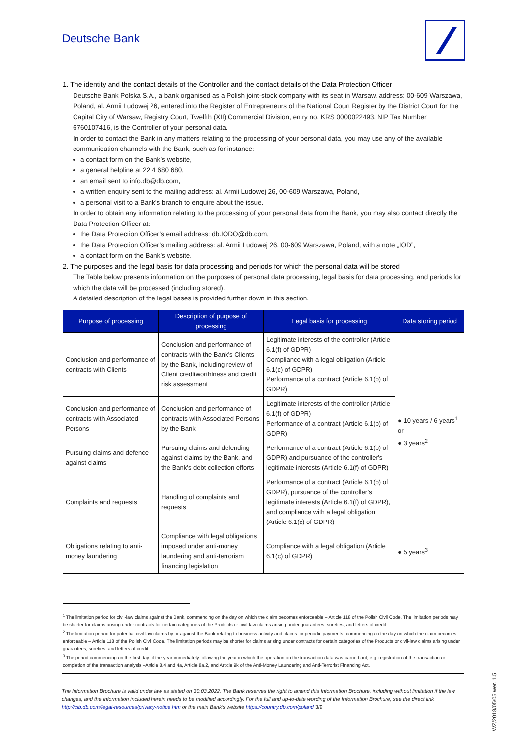Deutsche Bank
1. The identity and the contact details of the Controller and the contact details of the Data Protection Officer
Deutsche Bank Polska S.A., a bank organised as a Polish joint-stock company with its seat in Warsaw, address: 00-609 Warszawa, Poland, al. Armii Ludowej 26, entered into the Register of Entrepreneurs of the National Court Register by the District Court for the Capital City of Warsaw, Registry Court, Twelfth (XII) Commercial Division, entry no. KRS 0000022493, NIP Tax Number 6760107416, is the Controller of your personal data.
In order to contact the Bank in any matters relating to the processing of your personal data, you may use any of the available communication channels with the Bank, such as for instance:
a contact form on the Bank’s website,
a general helpline at 22 4 680 680,
an email sent to info.db@db.com,
a written enquiry sent to the mailing address: al. Armii Ludowej 26, 00-609 Warszawa, Poland,
a personal visit to a Bank’s branch to enquire about the issue.
In order to obtain any information relating to the processing of your personal data from the Bank, you may also contact directly the Data Protection Officer at:
the Data Protection Officer’s email address: db.IODO@db.com,
the Data Protection Officer’s mailing address: al. Armii Ludowej 26, 00-609 Warszawa, Poland, with a note „IOD”,
a contact form on the Bank’s website.
2. The purposes and the legal basis for data processing and periods for which the personal data will be stored
The Table below presents information on the purposes of personal data processing, legal basis for data processing, and periods for which the data will be processed (including stored).
A detailed description of the legal bases is provided further down in this section.
| Purpose of processing | Description of purpose of processing | Legal basis for processing | Data storing period |
| --- | --- | --- | --- |
| Conclusion and performance of contracts with Clients | Conclusion and performance of contracts with the Bank’s Clients by the Bank, including review of Client creditworthiness and credit risk assessment | Legitimate interests of the controller (Article 6.1(f) of GDPR) Compliance with a legal obligation (Article 6.1(c) of GDPR) Performance of a contract (Article 6.1(b) of GDPR) | ● 10 years / 6 years<sup>1</sup> or ● 3 years<sup>2</sup> |
| Conclusion and performance of contracts with Associated Persons | Conclusion and performance of contracts with Associated Persons by the Bank | Legitimate interests of the controller (Article 6.1(f) of GDPR) Performance of a contract (Article 6.1(b) of GDPR) | |
| Pursuing claims and defence against claims | Pursuing claims and defending against claims by the Bank, and the Bank’s debt collection efforts | Performance of a contract (Article 6.1(b) of GDPR) and pursuance of the controller’s legitimate interests (Article 6.1(f) of GDPR) | |
| Complaints and requests | Handling of complaints and requests | Performance of a contract (Article 6.1(b) of GDPR), pursuance of the controller’s legitimate interests (Article 6.1(f) of GDPR), and compliance with a legal obligation (Article 6.1(c) of GDPR) | |
| Obligations relating to anti-money laundering | Compliance with legal obligations imposed under anti-money laundering and anti-terrorism financing legislation | Compliance with a legal obligation (Article 6.1(c) of GDPR) | ● 5 years<sup>3</sup> |
<sup>1</sup> The limitation period for civil-law claims against the Bank, commencing on the day on which the claim becomes enforceable – Article 118 of the Polish Civil Code. The limitation periods may be shorter for claims arising under contracts for certain categories of the Products or civil-law claims arising under guarantees, sureties, and letters of credit.
<sup>2</sup> The limitation period for potential civil-law claims by or against the Bank relating to business activity and claims for periodic payments, commencing on the day on which the claim becomes enforceable – Article 118 of the Polish Civil Code. The limitation periods may be shorter for claims arising under contracts for certain categories of the Products or civil-law claims arising under guarantees, sureties, and letters of credit.
<sup>3</sup> The period commencing on the first day of the year immediately following the year in which the operation on the transaction data was carried out, e.g. registration of the transaction or completion of the transaction analysis –Article 8.4 and 4a, Article 8a.2, and Article 9k of the Anti-Money Laundering and Anti-Terrorist Financing Act.
The Information Brochure is valid under law as stated on 30.03.2022. The Bank reserves the right to amend this Information Brochure, including without limitation if the law changes, and the information included herein needs to be modified accordingly. For the full and up-to-date wording of the Information Brochure, see the direct link http://cib.db.com/legal-resources/privacy-notice.htm or the main Bank’s website https://country.db.com/poland 3/9
WZ/2018/05/05 wer. 1.5